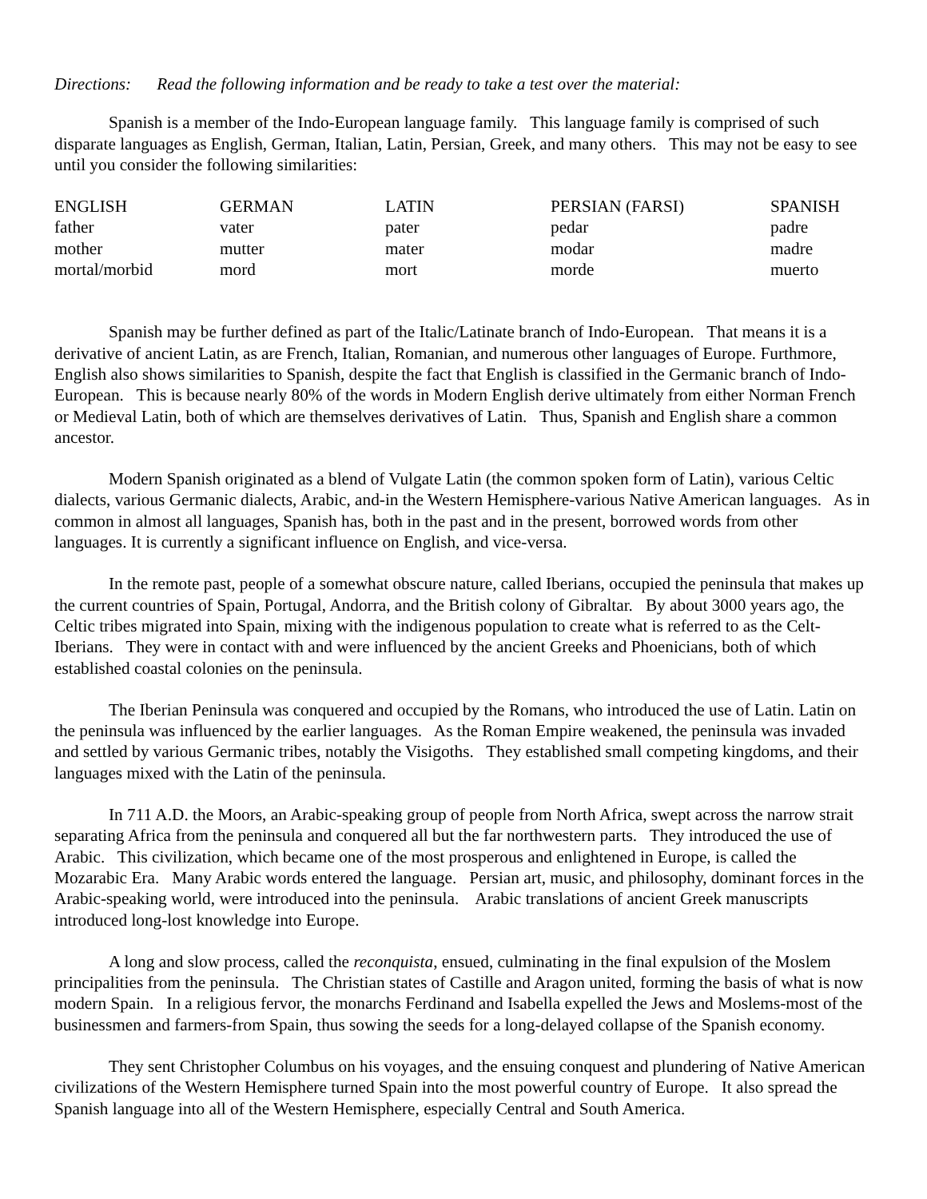Directions: Read the following information and be ready to take a test over the material:
Spanish is a member of the Indo-European language family. This language family is comprised of such disparate languages as English, German, Italian, Latin, Persian, Greek, and many others. This may not be easy to see until you consider the following similarities:
| ENGLISH | GERMAN | LATIN | PERSIAN (FARSI) | SPANISH |
| --- | --- | --- | --- | --- |
| father | vater | pater | pedar | padre |
| mother | mutter | mater | modar | madre |
| mortal/morbid | mord | mort | morde | muerto |
Spanish may be further defined as part of the Italic/Latinate branch of Indo-European. That means it is a derivative of ancient Latin, as are French, Italian, Romanian, and numerous other languages of Europe. Furthmore, English also shows similarities to Spanish, despite the fact that English is classified in the Germanic branch of Indo-European. This is because nearly 80% of the words in Modern English derive ultimately from either Norman French or Medieval Latin, both of which are themselves derivatives of Latin. Thus, Spanish and English share a common ancestor.
Modern Spanish originated as a blend of Vulgate Latin (the common spoken form of Latin), various Celtic dialects, various Germanic dialects, Arabic, and-in the Western Hemisphere-various Native American languages. As in common in almost all languages, Spanish has, both in the past and in the present, borrowed words from other languages. It is currently a significant influence on English, and vice-versa.
In the remote past, people of a somewhat obscure nature, called Iberians, occupied the peninsula that makes up the current countries of Spain, Portugal, Andorra, and the British colony of Gibraltar. By about 3000 years ago, the Celtic tribes migrated into Spain, mixing with the indigenous population to create what is referred to as the Celt-Iberians. They were in contact with and were influenced by the ancient Greeks and Phoenicians, both of which established coastal colonies on the peninsula.
The Iberian Peninsula was conquered and occupied by the Romans, who introduced the use of Latin. Latin on the peninsula was influenced by the earlier languages. As the Roman Empire weakened, the peninsula was invaded and settled by various Germanic tribes, notably the Visigoths. They established small competing kingdoms, and their languages mixed with the Latin of the peninsula.
In 711 A.D. the Moors, an Arabic-speaking group of people from North Africa, swept across the narrow strait separating Africa from the peninsula and conquered all but the far northwestern parts. They introduced the use of Arabic. This civilization, which became one of the most prosperous and enlightened in Europe, is called the Mozarabic Era. Many Arabic words entered the language. Persian art, music, and philosophy, dominant forces in the Arabic-speaking world, were introduced into the peninsula. Arabic translations of ancient Greek manuscripts introduced long-lost knowledge into Europe.
A long and slow process, called the reconquista, ensued, culminating in the final expulsion of the Moslem principalities from the peninsula. The Christian states of Castille and Aragon united, forming the basis of what is now modern Spain. In a religious fervor, the monarchs Ferdinand and Isabella expelled the Jews and Moslems-most of the businessmen and farmers-from Spain, thus sowing the seeds for a long-delayed collapse of the Spanish economy.
They sent Christopher Columbus on his voyages, and the ensuing conquest and plundering of Native American civilizations of the Western Hemisphere turned Spain into the most powerful country of Europe. It also spread the Spanish language into all of the Western Hemisphere, especially Central and South America.